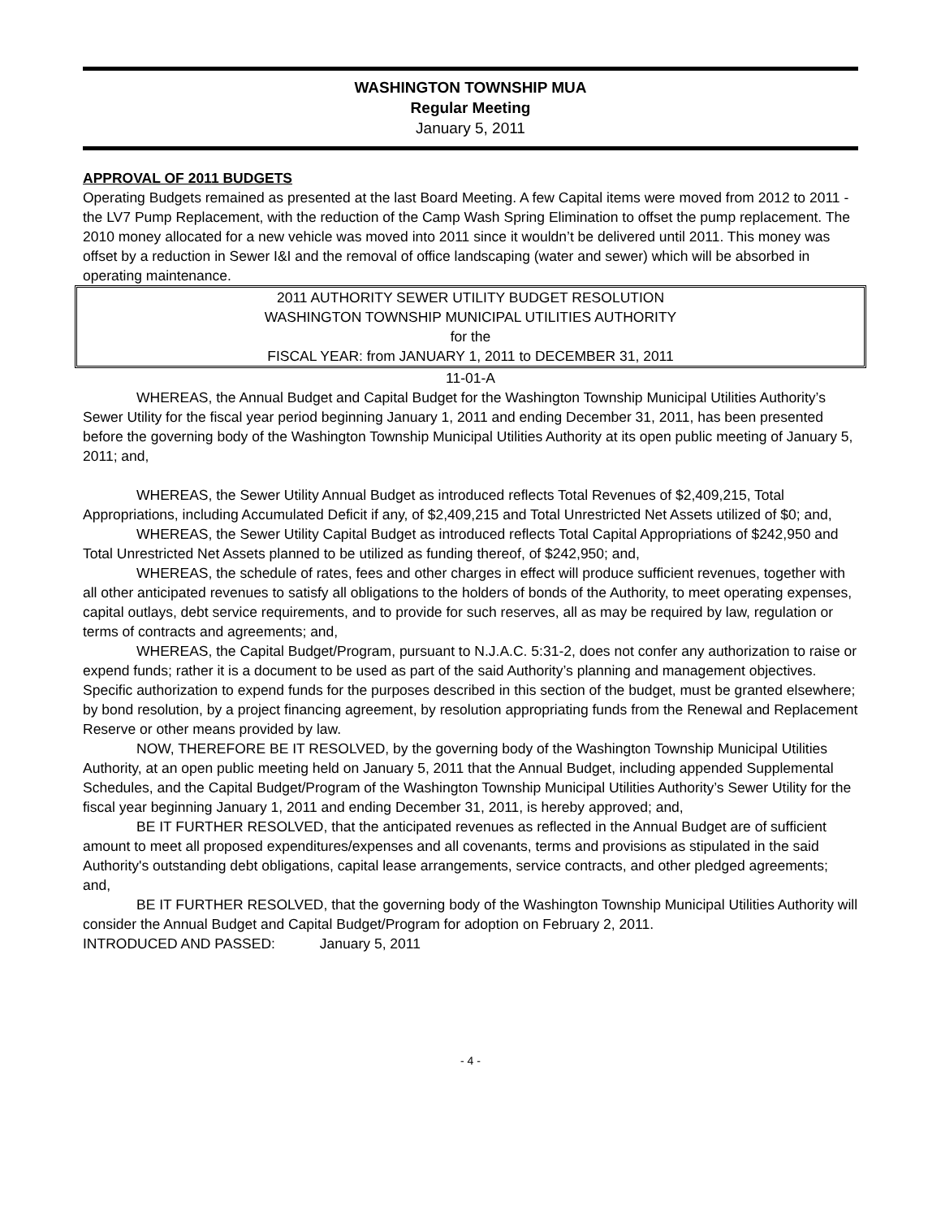WASHINGTON TOWNSHIP MUA
Regular Meeting
January 5, 2011
APPROVAL OF 2011 BUDGETS
Operating Budgets remained as presented at the last Board Meeting. A few Capital items were moved from 2012 to 2011 - the LV7 Pump Replacement, with the reduction of the Camp Wash Spring Elimination to offset the pump replacement. The 2010 money allocated for a new vehicle was moved into 2011 since it wouldn’t be delivered until 2011. This money was offset by a reduction in Sewer I&I and the removal of office landscaping (water and sewer) which will be absorbed in operating maintenance.
2011 AUTHORITY SEWER UTILITY BUDGET RESOLUTION
WASHINGTON TOWNSHIP MUNICIPAL UTILITIES AUTHORITY
for the
FISCAL YEAR: from JANUARY 1, 2011 to DECEMBER 31, 2011
11-01-A
WHEREAS, the Annual Budget and Capital Budget for the Washington Township Municipal Utilities Authority’s Sewer Utility for the fiscal year period beginning January 1, 2011 and ending December 31, 2011, has been presented before the governing body of the Washington Township Municipal Utilities Authority at its open public meeting of January 5, 2011; and,
WHEREAS, the Sewer Utility Annual Budget as introduced reflects Total Revenues of $2,409,215, Total Appropriations, including Accumulated Deficit if any, of $2,409,215 and Total Unrestricted Net Assets utilized of $0; and,
WHEREAS, the Sewer Utility Capital Budget as introduced reflects Total Capital Appropriations of $242,950 and Total Unrestricted Net Assets planned to be utilized as funding thereof, of $242,950; and,
WHEREAS, the schedule of rates, fees and other charges in effect will produce sufficient revenues, together with all other anticipated revenues to satisfy all obligations to the holders of bonds of the Authority, to meet operating expenses, capital outlays, debt service requirements, and to provide for such reserves, all as may be required by law, regulation or terms of contracts and agreements; and,
WHEREAS, the Capital Budget/Program, pursuant to N.J.A.C. 5:31-2, does not confer any authorization to raise or expend funds; rather it is a document to be used as part of the said Authority’s planning and management objectives. Specific authorization to expend funds for the purposes described in this section of the budget, must be granted elsewhere; by bond resolution, by a project financing agreement, by resolution appropriating funds from the Renewal and Replacement Reserve or other means provided by law.
NOW, THEREFORE BE IT RESOLVED, by the governing body of the Washington Township Municipal Utilities Authority, at an open public meeting held on January 5, 2011 that the Annual Budget, including appended Supplemental Schedules, and the Capital Budget/Program of the Washington Township Municipal Utilities Authority’s Sewer Utility for the fiscal year beginning January 1, 2011 and ending December 31, 2011, is hereby approved; and,
BE IT FURTHER RESOLVED, that the anticipated revenues as reflected in the Annual Budget are of sufficient amount to meet all proposed expenditures/expenses and all covenants, terms and provisions as stipulated in the said Authority's outstanding debt obligations, capital lease arrangements, service contracts, and other pledged agreements; and,
BE IT FURTHER RESOLVED, that the governing body of the Washington Township Municipal Utilities Authority will consider the Annual Budget and Capital Budget/Program for adoption on February 2, 2011.
INTRODUCED AND PASSED: January 5, 2011
- 4 -